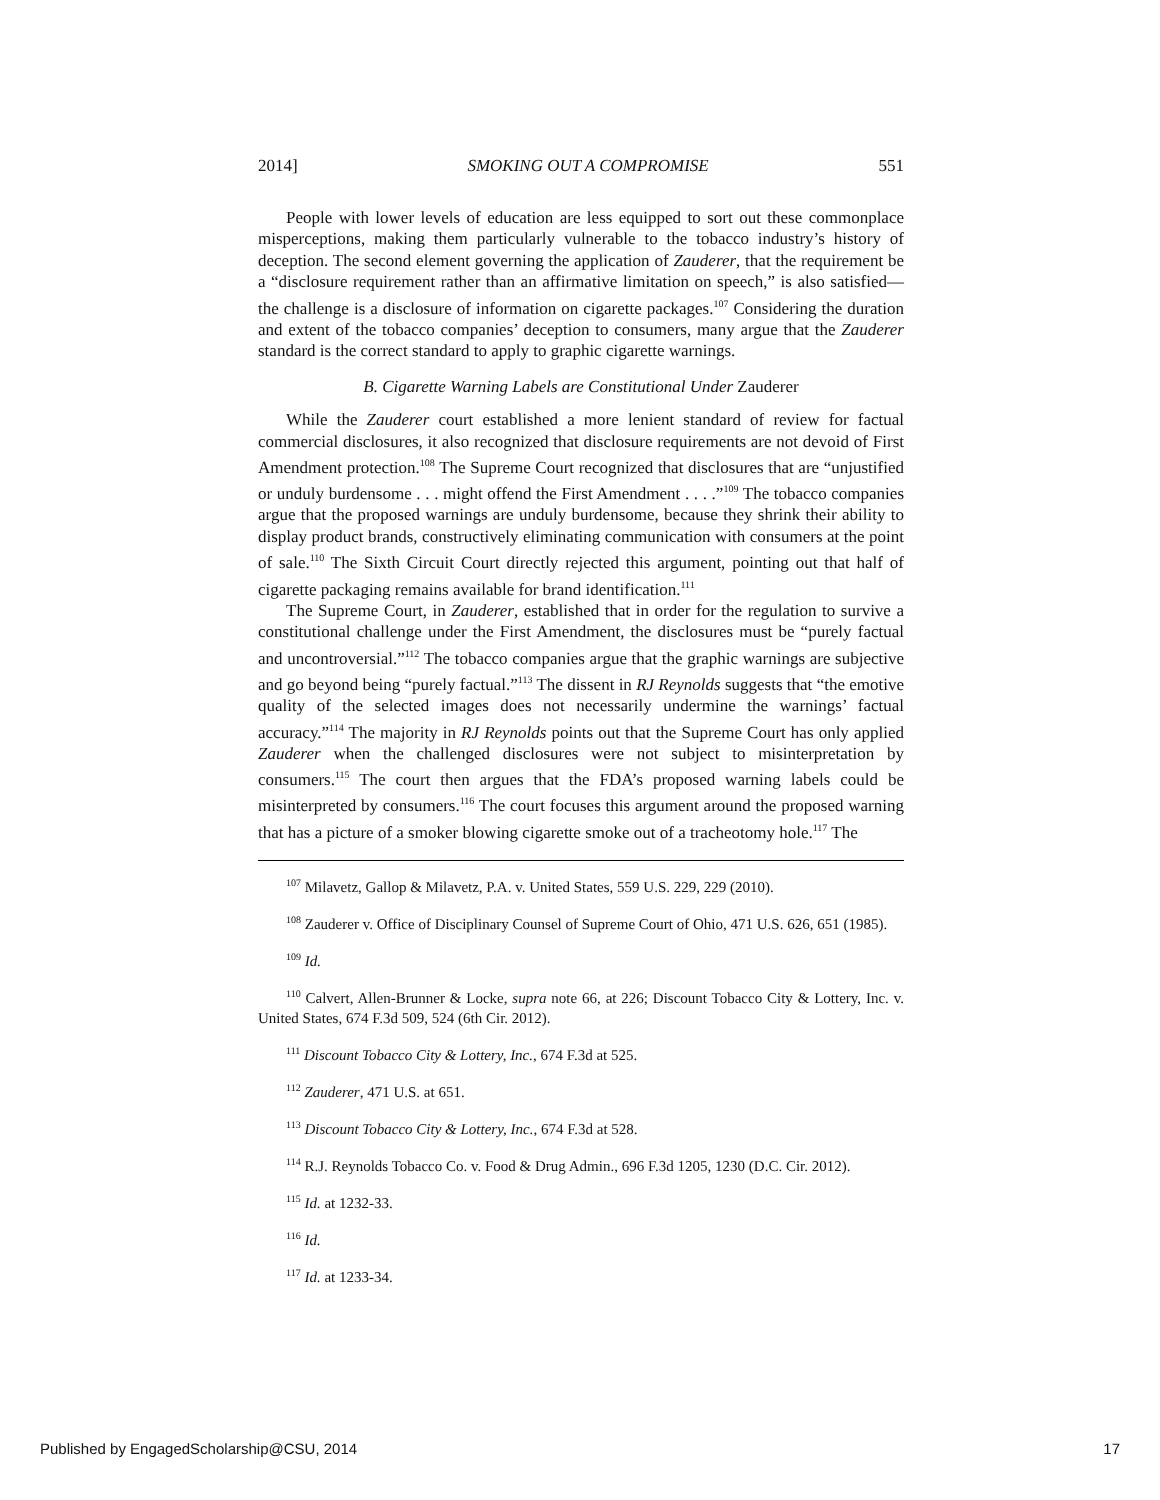2014] SMOKING OUT A COMPROMISE 551
People with lower levels of education are less equipped to sort out these commonplace misperceptions, making them particularly vulnerable to the tobacco industry’s history of deception. The second element governing the application of Zauderer, that the requirement be a “disclosure requirement rather than an affirmative limitation on speech,” is also satisfied—the challenge is a disclosure of information on cigarette packages.<sup>107</sup> Considering the duration and extent of the tobacco companies’ deception to consumers, many argue that the Zauderer standard is the correct standard to apply to graphic cigarette warnings.
B. Cigarette Warning Labels are Constitutional Under Zauderer
While the Zauderer court established a more lenient standard of review for factual commercial disclosures, it also recognized that disclosure requirements are not devoid of First Amendment protection.<sup>108</sup> The Supreme Court recognized that disclosures that are “unjustified or unduly burdensome . . . might offend the First Amendment . . . .”<sup>109</sup> The tobacco companies argue that the proposed warnings are unduly burdensome, because they shrink their ability to display product brands, constructively eliminating communication with consumers at the point of sale.<sup>110</sup> The Sixth Circuit Court directly rejected this argument, pointing out that half of cigarette packaging remains available for brand identification.<sup>111</sup>
The Supreme Court, in Zauderer, established that in order for the regulation to survive a constitutional challenge under the First Amendment, the disclosures must be “purely factual and uncontroversial.”<sup>112</sup> The tobacco companies argue that the graphic warnings are subjective and go beyond being “purely factual.”<sup>113</sup> The dissent in RJ Reynolds suggests that “the emotive quality of the selected images does not necessarily undermine the warnings’ factual accuracy.”<sup>114</sup> The majority in RJ Reynolds points out that the Supreme Court has only applied Zauderer when the challenged disclosures were not subject to misinterpretation by consumers.<sup>115</sup> The court then argues that the FDA’s proposed warning labels could be misinterpreted by consumers.<sup>116</sup> The court focuses this argument around the proposed warning that has a picture of a smoker blowing cigarette smoke out of a tracheotomy hole.<sup>117</sup> The
<sup>107</sup> Milavetz, Gallop & Milavetz, P.A. v. United States, 559 U.S. 229, 229 (2010).
<sup>108</sup> Zauderer v. Office of Disciplinary Counsel of Supreme Court of Ohio, 471 U.S. 626, 651 (1985).
<sup>109</sup> Id.
<sup>110</sup> Calvert, Allen-Brunner & Locke, supra note 66, at 226; Discount Tobacco City & Lottery, Inc. v. United States, 674 F.3d 509, 524 (6th Cir. 2012).
<sup>111</sup> Discount Tobacco City & Lottery, Inc., 674 F.3d at 525.
<sup>112</sup> Zauderer, 471 U.S. at 651.
<sup>113</sup> Discount Tobacco City & Lottery, Inc., 674 F.3d at 528.
<sup>114</sup> R.J. Reynolds Tobacco Co. v. Food & Drug Admin., 696 F.3d 1205, 1230 (D.C. Cir. 2012).
<sup>115</sup> Id. at 1232-33.
<sup>116</sup> Id.
<sup>117</sup> Id. at 1233-34.
Published by EngagedScholarship@CSU, 2014 17